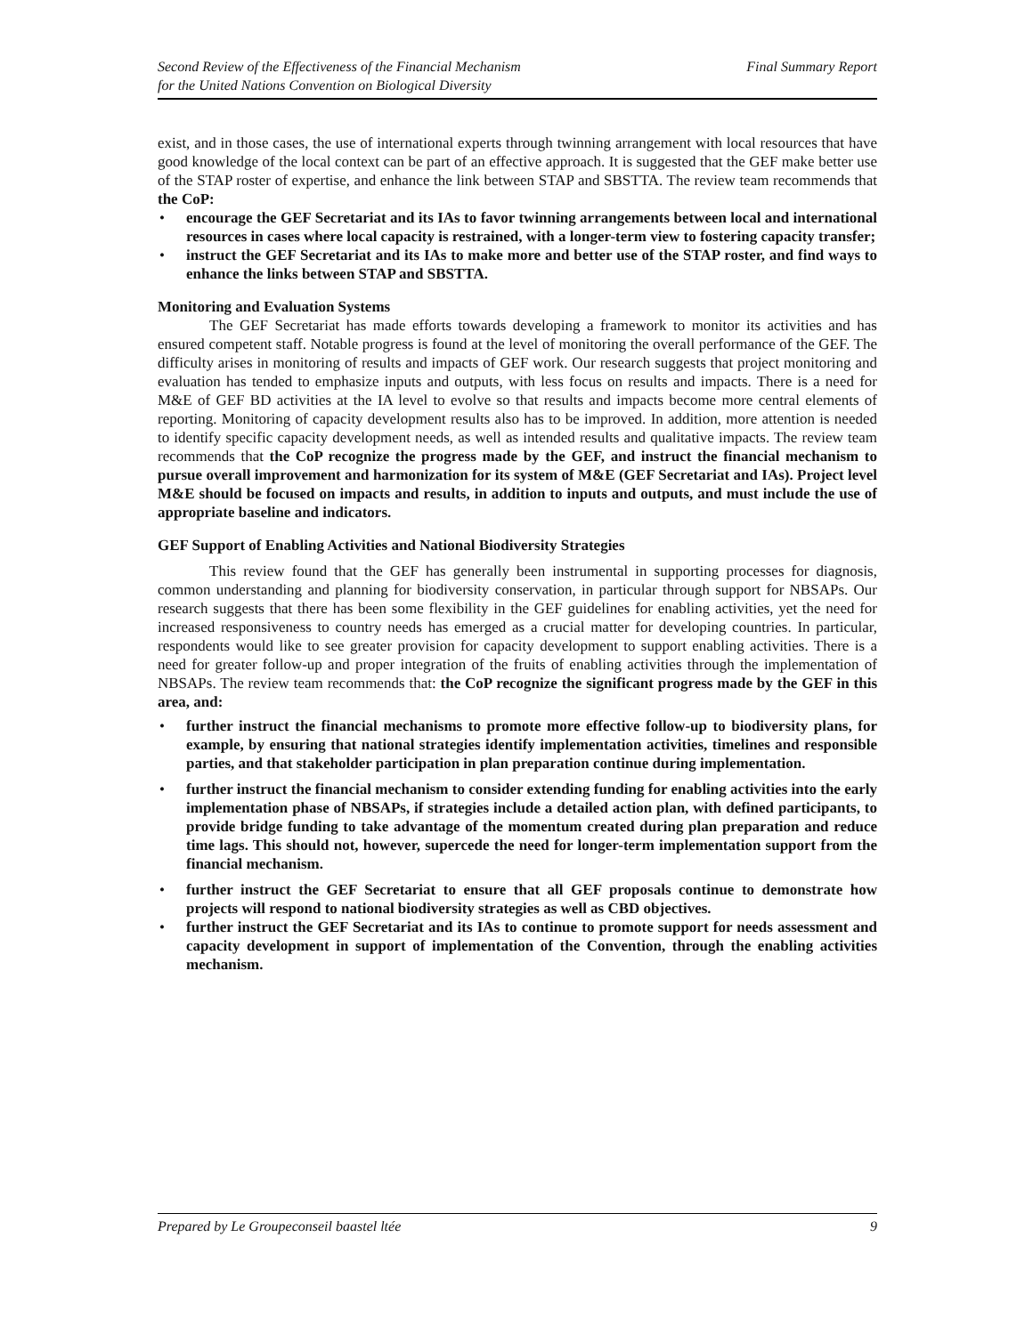Second Review of the Effectiveness of the Financial Mechanism
for the United Nations Convention on Biological Diversity
Final Summary Report
exist, and in those cases, the use of international experts through twinning arrangement with local resources that have good knowledge of the local context can be part of an effective approach. It is suggested that the GEF make better use of the STAP roster of expertise, and enhance the link between STAP and SBSTTA. The review team recommends that the CoP:
• encourage the GEF Secretariat and its IAs to favor twinning arrangements between local and international resources in cases where local capacity is restrained, with a longer-term view to fostering capacity transfer;
• instruct the GEF Secretariat and its IAs to make more and better use of the STAP roster, and find ways to enhance the links between STAP and SBSTTA.
Monitoring and Evaluation Systems
The GEF Secretariat has made efforts towards developing a framework to monitor its activities and has ensured competent staff. Notable progress is found at the level of monitoring the overall performance of the GEF. The difficulty arises in monitoring of results and impacts of GEF work. Our research suggests that project monitoring and evaluation has tended to emphasize inputs and outputs, with less focus on results and impacts. There is a need for M&E of GEF BD activities at the IA level to evolve so that results and impacts become more central elements of reporting. Monitoring of capacity development results also has to be improved. In addition, more attention is needed to identify specific capacity development needs, as well as intended results and qualitative impacts. The review team recommends that the CoP recognize the progress made by the GEF, and instruct the financial mechanism to pursue overall improvement and harmonization for its system of M&E (GEF Secretariat and IAs). Project level M&E should be focused on impacts and results, in addition to inputs and outputs, and must include the use of appropriate baseline and indicators.
GEF Support of Enabling Activities and National Biodiversity Strategies
This review found that the GEF has generally been instrumental in supporting processes for diagnosis, common understanding and planning for biodiversity conservation, in particular through support for NBSAPs. Our research suggests that there has been some flexibility in the GEF guidelines for enabling activities, yet the need for increased responsiveness to country needs has emerged as a crucial matter for developing countries. In particular, respondents would like to see greater provision for capacity development to support enabling activities. There is a need for greater follow-up and proper integration of the fruits of enabling activities through the implementation of NBSAPs. The review team recommends that: the CoP recognize the significant progress made by the GEF in this area, and:
• further instruct the financial mechanisms to promote more effective follow-up to biodiversity plans, for example, by ensuring that national strategies identify implementation activities, timelines and responsible parties, and that stakeholder participation in plan preparation continue during implementation.
• further instruct the financial mechanism to consider extending funding for enabling activities into the early implementation phase of NBSAPs, if strategies include a detailed action plan, with defined participants, to provide bridge funding to take advantage of the momentum created during plan preparation and reduce time lags. This should not, however, supercede the need for longer-term implementation support from the financial mechanism.
• further instruct the GEF Secretariat to ensure that all GEF proposals continue to demonstrate how projects will respond to national biodiversity strategies as well as CBD objectives.
• further instruct the GEF Secretariat and its IAs to continue to promote support for needs assessment and capacity development in support of implementation of the Convention, through the enabling activities mechanism.
Prepared by Le Groupeconseil baastel ltée
9